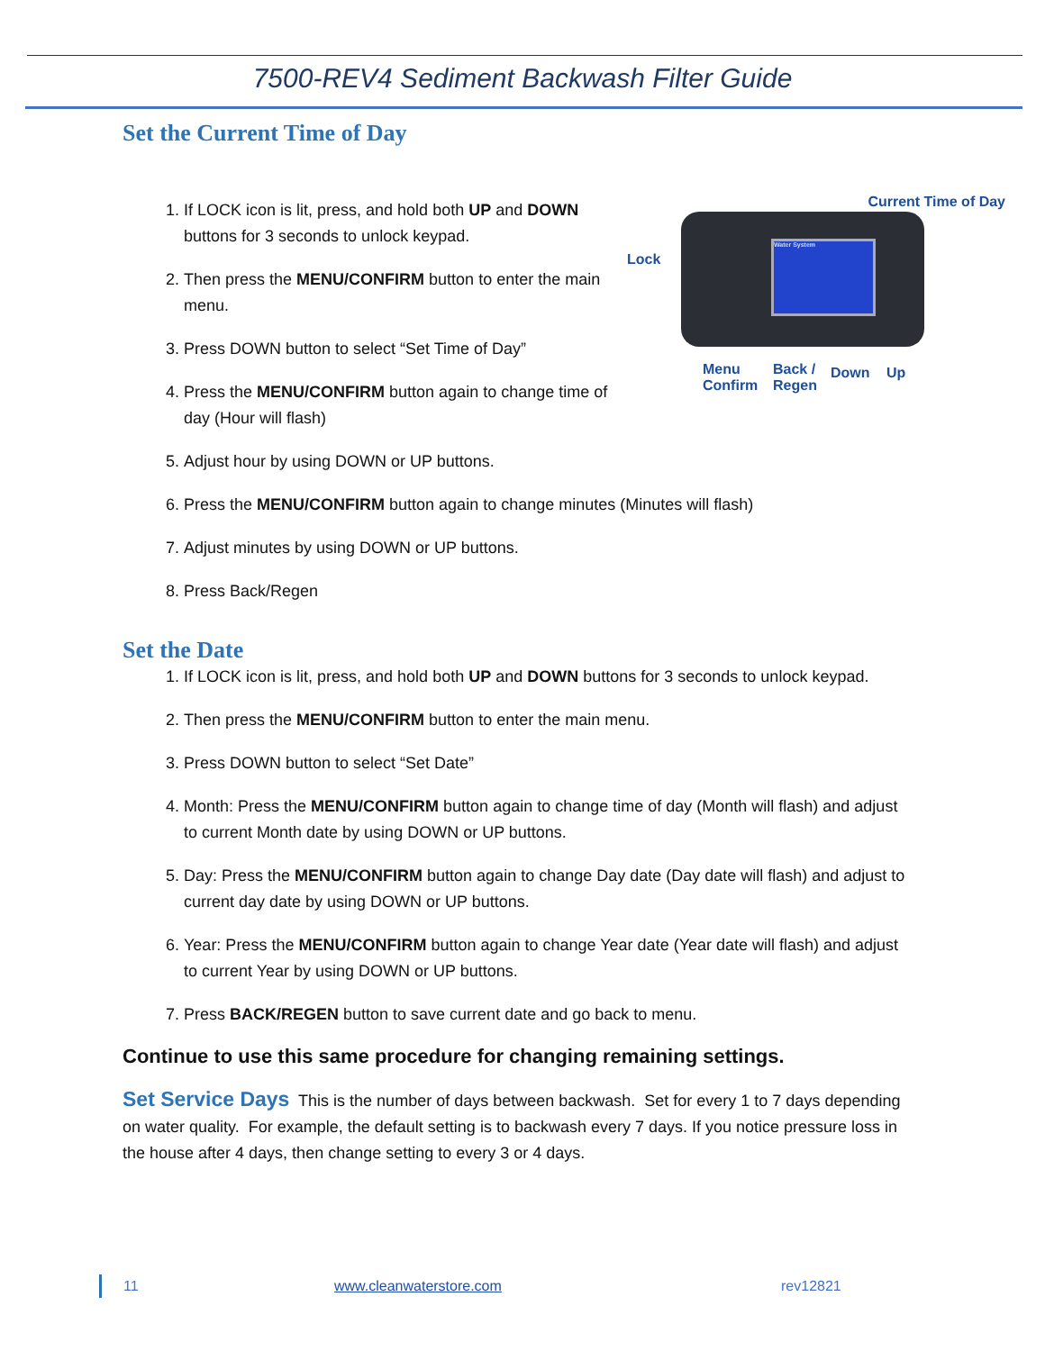7500-REV4 Sediment Backwash Filter Guide
Set the Current Time of Day
Water System
Current Time of Day
Lock
Menu
Confirm
Back /
Regen
Down Up
1. If LOCK icon is lit, press, and hold both UP and DOWN buttons for 3 seconds to unlock keypad.
2. Then press the MENU/CONFIRM button to enter the main menu.
3. Press DOWN button to select “Set Time of Day”
4. Press the MENU/CONFIRM button again to change time of day (Hour will flash)
5. Adjust hour by using DOWN or UP buttons.
6. Press the MENU/CONFIRM button again to change minutes (Minutes will flash)
7. Adjust minutes by using DOWN or UP buttons.
8. Press Back/Regen
Set the Date
1. If LOCK icon is lit, press, and hold both UP and DOWN buttons for 3 seconds to unlock keypad.
2. Then press the MENU/CONFIRM button to enter the main menu.
3. Press DOWN button to select “Set Date”
4. Month: Press the MENU/CONFIRM button again to change time of day (Month will flash) and adjust to current Month date by using DOWN or UP buttons.
5. Day: Press the MENU/CONFIRM button again to change Day date (Day date will flash) and adjust to current day date by using DOWN or UP buttons.
6. Year: Press the MENU/CONFIRM button again to change Year date (Year date will flash) and adjust to current Year by using DOWN or UP buttons.
7. Press BACK/REGEN button to save current date and go back to menu.
Continue to use this same procedure for changing remaining settings.
Set Service Days This is the number of days between backwash. Set for every 1 to 7 days depending on water quality. For example, the default setting is to backwash every 7 days. If you notice pressure loss in the house after 4 days, then change setting to every 3 or 4 days.
11 www.cleanwaterstore.com rev12821